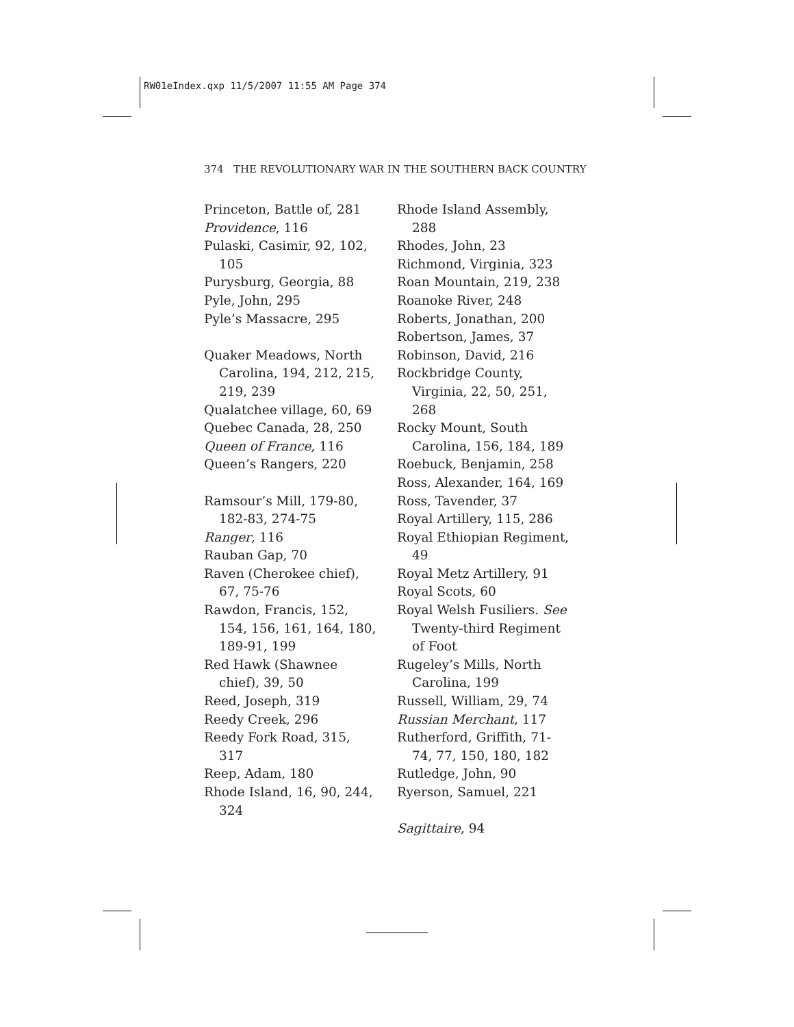RW01eIndex.qxp 11/5/2007 11:55 AM Page 374
374 THE REVOLUTIONARY WAR IN THE SOUTHERN BACK COUNTRY
Princeton, Battle of, 281
Providence, 116
Pulaski, Casimir, 92, 102, 105
Purysburg, Georgia, 88
Pyle, John, 295
Pyle’s Massacre, 295
Quaker Meadows, North Carolina, 194, 212, 215, 219, 239
Qualatchee village, 60, 69
Quebec Canada, 28, 250
Queen of France, 116
Queen’s Rangers, 220
Ramsour’s Mill, 179-80, 182-83, 274-75
Ranger, 116
Rauban Gap, 70
Raven (Cherokee chief), 67, 75-76
Rawdon, Francis, 152, 154, 156, 161, 164, 180, 189-91, 199
Red Hawk (Shawnee chief), 39, 50
Reed, Joseph, 319
Reedy Creek, 296
Reedy Fork Road, 315, 317
Reep, Adam, 180
Rhode Island, 16, 90, 244, 324
Rhode Island Assembly, 288
Rhodes, John, 23
Richmond, Virginia, 323
Roan Mountain, 219, 238
Roanoke River, 248
Roberts, Jonathan, 200
Robertson, James, 37
Robinson, David, 216
Rockbridge County, Virginia, 22, 50, 251, 268
Rocky Mount, South Carolina, 156, 184, 189
Roebuck, Benjamin, 258
Ross, Alexander, 164, 169
Ross, Tavender, 37
Royal Artillery, 115, 286
Royal Ethiopian Regiment, 49
Royal Metz Artillery, 91
Royal Scots, 60
Royal Welsh Fusiliers. See Twenty-third Regiment of Foot
Rugeley’s Mills, North Carolina, 199
Russell, William, 29, 74
Russian Merchant, 117
Rutherford, Griffith, 71-74, 77, 150, 180, 182
Rutledge, John, 90
Ryerson, Samuel, 221
Sagittaire, 94